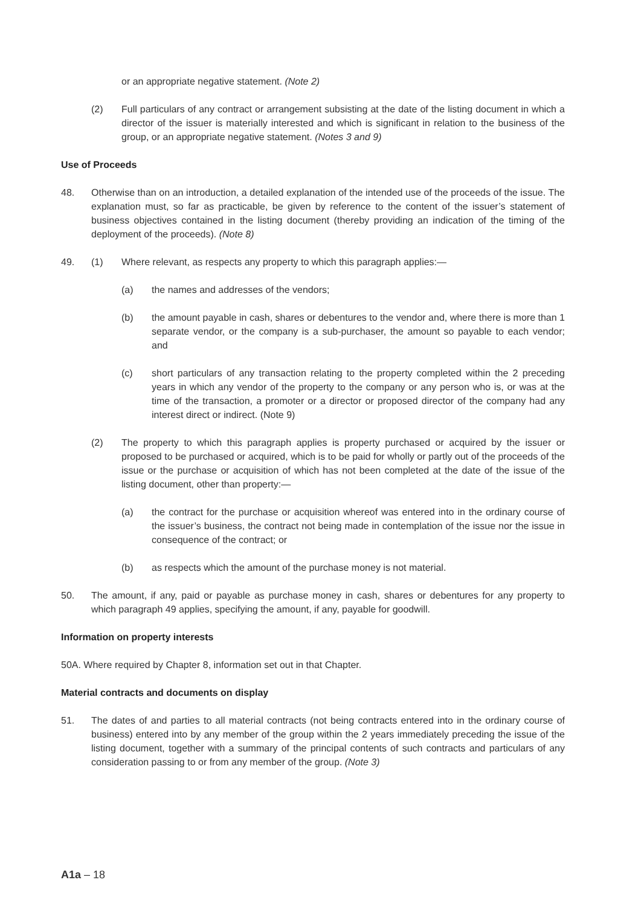or an appropriate negative statement. (Note 2)
(2) Full particulars of any contract or arrangement subsisting at the date of the listing document in which a director of the issuer is materially interested and which is significant in relation to the business of the group, or an appropriate negative statement. (Notes 3 and 9)
Use of Proceeds
48. Otherwise than on an introduction, a detailed explanation of the intended use of the proceeds of the issue. The explanation must, so far as practicable, be given by reference to the content of the issuer’s statement of business objectives contained in the listing document (thereby providing an indication of the timing of the deployment of the proceeds). (Note 8)
49. (1) Where relevant, as respects any property to which this paragraph applies:—
(a) the names and addresses of the vendors;
(b) the amount payable in cash, shares or debentures to the vendor and, where there is more than 1 separate vendor, or the company is a sub-purchaser, the amount so payable to each vendor; and
(c) short particulars of any transaction relating to the property completed within the 2 preceding years in which any vendor of the property to the company or any person who is, or was at the time of the transaction, a promoter or a director or proposed director of the company had any interest direct or indirect. (Note 9)
(2) The property to which this paragraph applies is property purchased or acquired by the issuer or proposed to be purchased or acquired, which is to be paid for wholly or partly out of the proceeds of the issue or the purchase or acquisition of which has not been completed at the date of the issue of the listing document, other than property:—
(a) the contract for the purchase or acquisition whereof was entered into in the ordinary course of the issuer’s business, the contract not being made in contemplation of the issue nor the issue in consequence of the contract; or
(b) as respects which the amount of the purchase money is not material.
50. The amount, if any, paid or payable as purchase money in cash, shares or debentures for any property to which paragraph 49 applies, specifying the amount, if any, payable for goodwill.
Information on property interests
50A. Where required by Chapter 8, information set out in that Chapter.
Material contracts and documents on display
51. The dates of and parties to all material contracts (not being contracts entered into in the ordinary course of business) entered into by any member of the group within the 2 years immediately preceding the issue of the listing document, together with a summary of the principal contents of such contracts and particulars of any consideration passing to or from any member of the group. (Note 3)
A1a – 18